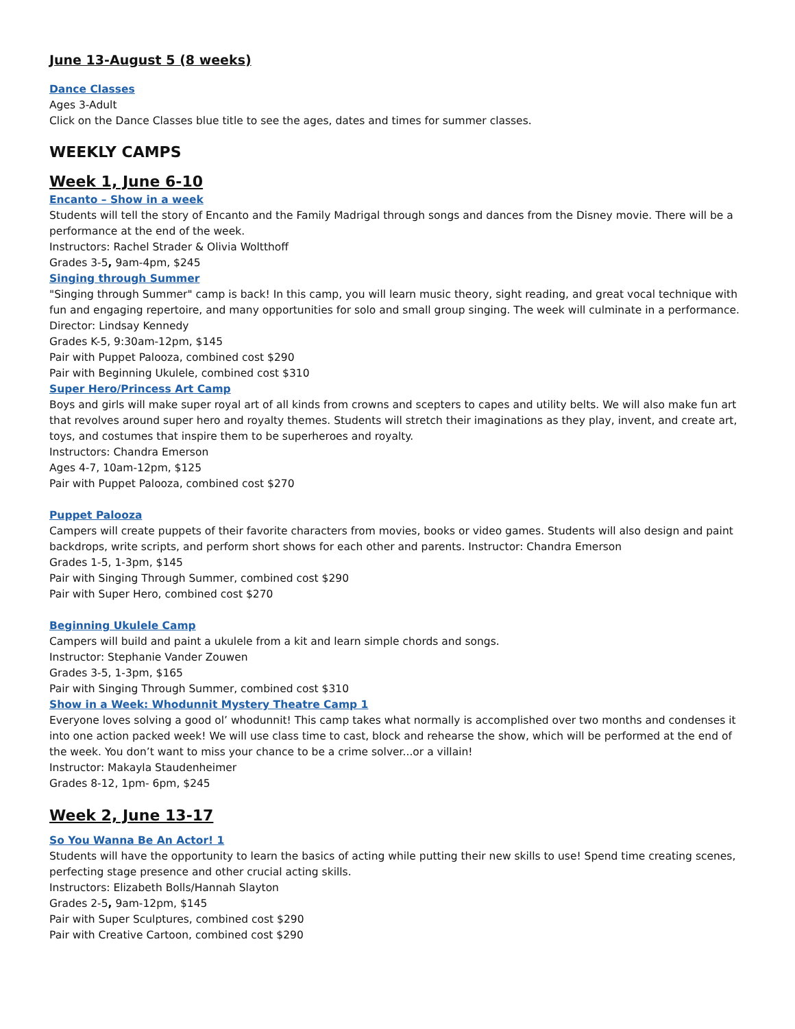June 13-August 5 (8 weeks)
Dance Classes
Ages 3-Adult
Click on the Dance Classes blue title to see the ages, dates and times for summer classes.
WEEKLY CAMPS
Week 1, June 6-10
Encanto – Show in a week
Students will tell the story of Encanto and the Family Madrigal through songs and dances from the Disney movie. There will be a performance at the end of the week.
Instructors: Rachel Strader & Olivia Woltthoff
Grades 3-5, 9am-4pm, $245
Singing through Summer
"Singing through Summer" camp is back! In this camp, you will learn music theory, sight reading, and great vocal technique with fun and engaging repertoire, and many opportunities for solo and small group singing. The week will culminate in a performance.
Director: Lindsay Kennedy
Grades K-5, 9:30am-12pm, $145
Pair with Puppet Palooza, combined cost $290
Pair with Beginning Ukulele, combined cost $310
Super Hero/Princess Art Camp
Boys and girls will make super royal art of all kinds from crowns and scepters to capes and utility belts. We will also make fun art that revolves around super hero and royalty themes. Students will stretch their imaginations as they play, invent, and create art, toys, and costumes that inspire them to be superheroes and royalty.
Instructors: Chandra Emerson
Ages 4-7, 10am-12pm, $125
Pair with Puppet Palooza, combined cost $270
Puppet Palooza
Campers will create puppets of their favorite characters from movies, books or video games. Students will also design and paint backdrops, write scripts, and perform short shows for each other and parents. Instructor: Chandra Emerson
Grades 1-5, 1-3pm, $145
Pair with Singing Through Summer, combined cost $290
Pair with Super Hero, combined cost $270
Beginning Ukulele Camp
Campers will build and paint a ukulele from a kit and learn simple chords and songs.
Instructor: Stephanie Vander Zouwen
Grades 3-5, 1-3pm, $165
Pair with Singing Through Summer, combined cost $310
Show in a Week: Whodunnit Mystery Theatre Camp 1
Everyone loves solving a good ol’ whodunnit! This camp takes what normally is accomplished over two months and condenses it into one action packed week! We will use class time to cast, block and rehearse the show, which will be performed at the end of the week. You don’t want to miss your chance to be a crime solver...or a villain!
Instructor: Makayla Staudenheimer
Grades 8-12, 1pm- 6pm, $245
Week 2, June 13-17
So You Wanna Be An Actor! 1
Students will have the opportunity to learn the basics of acting while putting their new skills to use! Spend time creating scenes, perfecting stage presence and other crucial acting skills.
Instructors: Elizabeth Bolls/Hannah Slayton
Grades 2-5, 9am-12pm, $145
Pair with Super Sculptures, combined cost $290
Pair with Creative Cartoon, combined cost $290